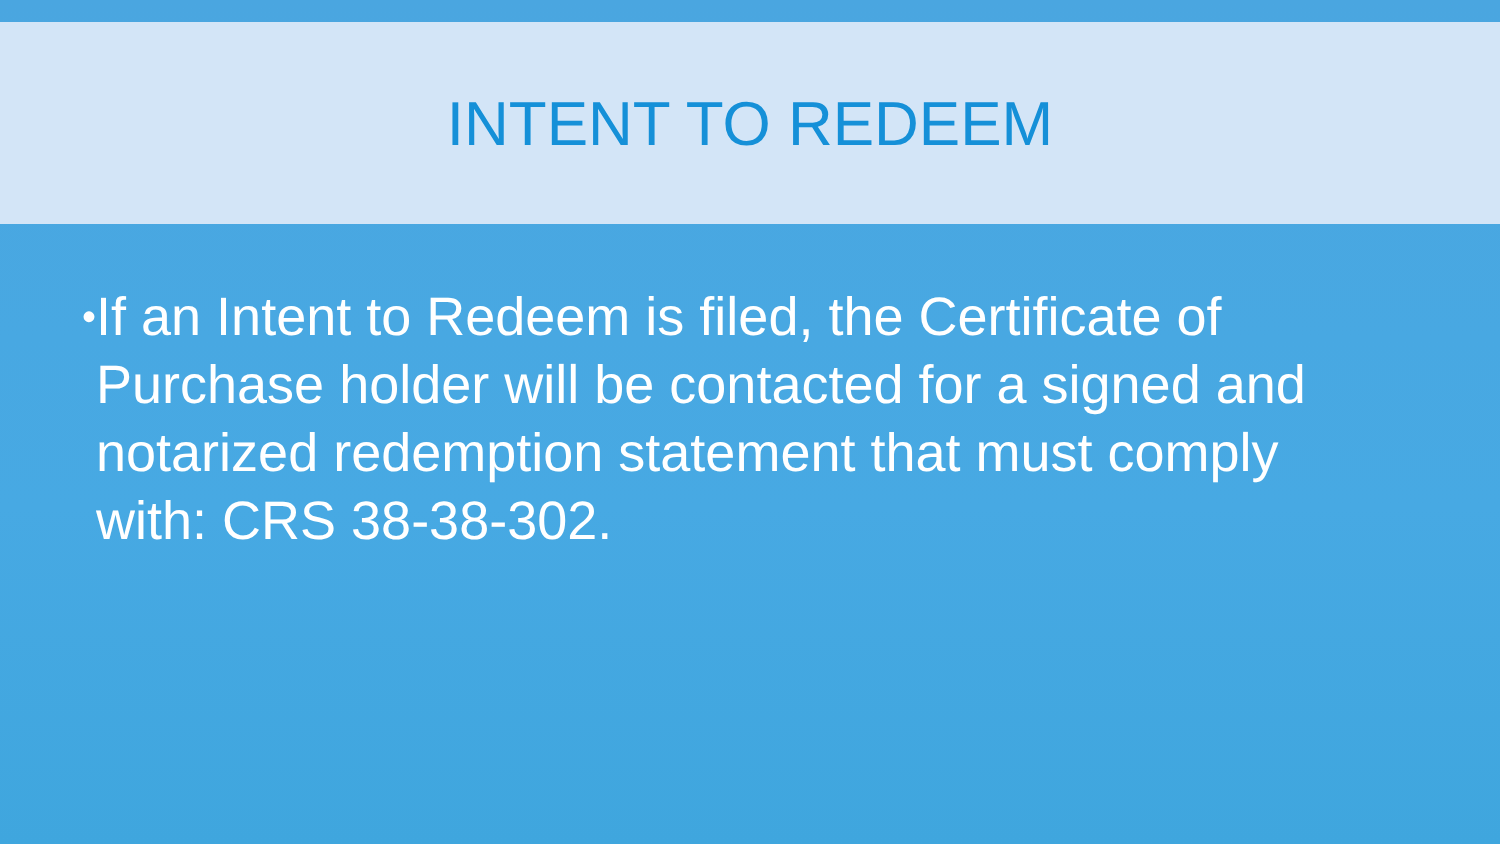INTENT TO REDEEM
•
If an Intent to Redeem is filed, the Certificate of Purchase holder will be contacted for a signed and notarized redemption statement that must comply with: CRS 38-38-302.